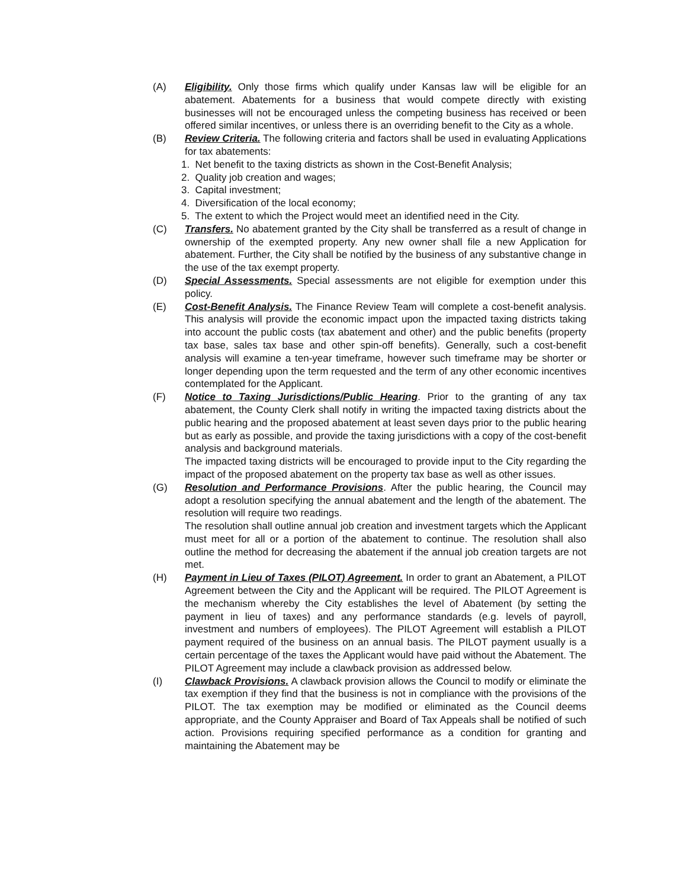(A) Eligibility. Only those firms which qualify under Kansas law will be eligible for an abatement. Abatements for a business that would compete directly with existing businesses will not be encouraged unless the competing business has received or been offered similar incentives, or unless there is an overriding benefit to the City as a whole.
(B) Review Criteria. The following criteria and factors shall be used in evaluating Applications for tax abatements:
1. Net benefit to the taxing districts as shown in the Cost-Benefit Analysis;
2. Quality job creation and wages;
3. Capital investment;
4. Diversification of the local economy;
5. The extent to which the Project would meet an identified need in the City.
(C) Transfers. No abatement granted by the City shall be transferred as a result of change in ownership of the exempted property. Any new owner shall file a new Application for abatement. Further, the City shall be notified by the business of any substantive change in the use of the tax exempt property.
(D) Special Assessments. Special assessments are not eligible for exemption under this policy.
(E) Cost-Benefit Analysis. The Finance Review Team will complete a cost-benefit analysis. This analysis will provide the economic impact upon the impacted taxing districts taking into account the public costs (tax abatement and other) and the public benefits (property tax base, sales tax base and other spin-off benefits). Generally, such a cost-benefit analysis will examine a ten-year timeframe, however such timeframe may be shorter or longer depending upon the term requested and the term of any other economic incentives contemplated for the Applicant.
(F) Notice to Taxing Jurisdictions/Public Hearing. Prior to the granting of any tax abatement, the County Clerk shall notify in writing the impacted taxing districts about the public hearing and the proposed abatement at least seven days prior to the public hearing but as early as possible, and provide the taxing jurisdictions with a copy of the cost-benefit analysis and background materials.
The impacted taxing districts will be encouraged to provide input to the City regarding the impact of the proposed abatement on the property tax base as well as other issues.
(G) Resolution and Performance Provisions. After the public hearing, the Council may adopt a resolution specifying the annual abatement and the length of the abatement. The resolution will require two readings.
The resolution shall outline annual job creation and investment targets which the Applicant must meet for all or a portion of the abatement to continue. The resolution shall also outline the method for decreasing the abatement if the annual job creation targets are not met.
(H) Payment in Lieu of Taxes (PILOT) Agreement. In order to grant an Abatement, a PILOT Agreement between the City and the Applicant will be required. The PILOT Agreement is the mechanism whereby the City establishes the level of Abatement (by setting the payment in lieu of taxes) and any performance standards (e.g. levels of payroll, investment and numbers of employees). The PILOT Agreement will establish a PILOT payment required of the business on an annual basis. The PILOT payment usually is a certain percentage of the taxes the Applicant would have paid without the Abatement. The PILOT Agreement may include a clawback provision as addressed below.
(I) Clawback Provisions. A clawback provision allows the Council to modify or eliminate the tax exemption if they find that the business is not in compliance with the provisions of the PILOT. The tax exemption may be modified or eliminated as the Council deems appropriate, and the County Appraiser and Board of Tax Appeals shall be notified of such action. Provisions requiring specified performance as a condition for granting and maintaining the Abatement may be